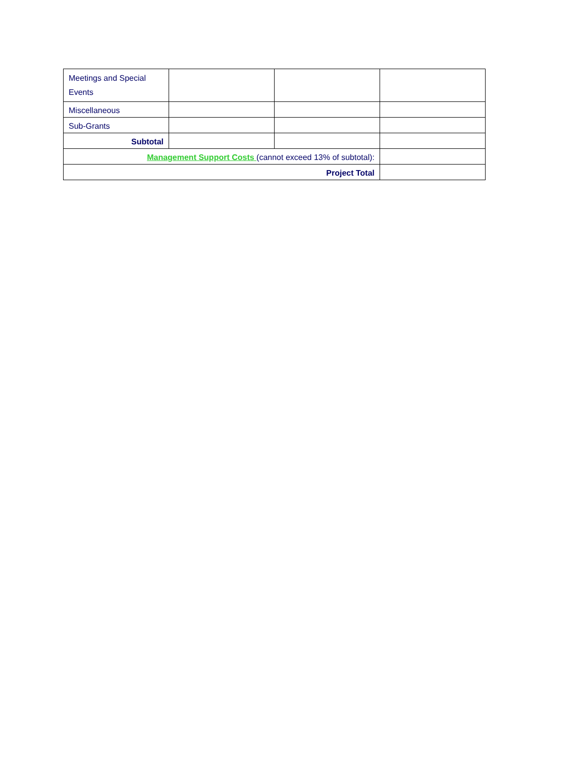| Meetings and Special Events | | | |
| Miscellaneous | | | |
| Sub-Grants | | | |
| Subtotal | | | |
| Management Support Costs (cannot exceed 13% of subtotal): | | | |
| Project Total | | | |